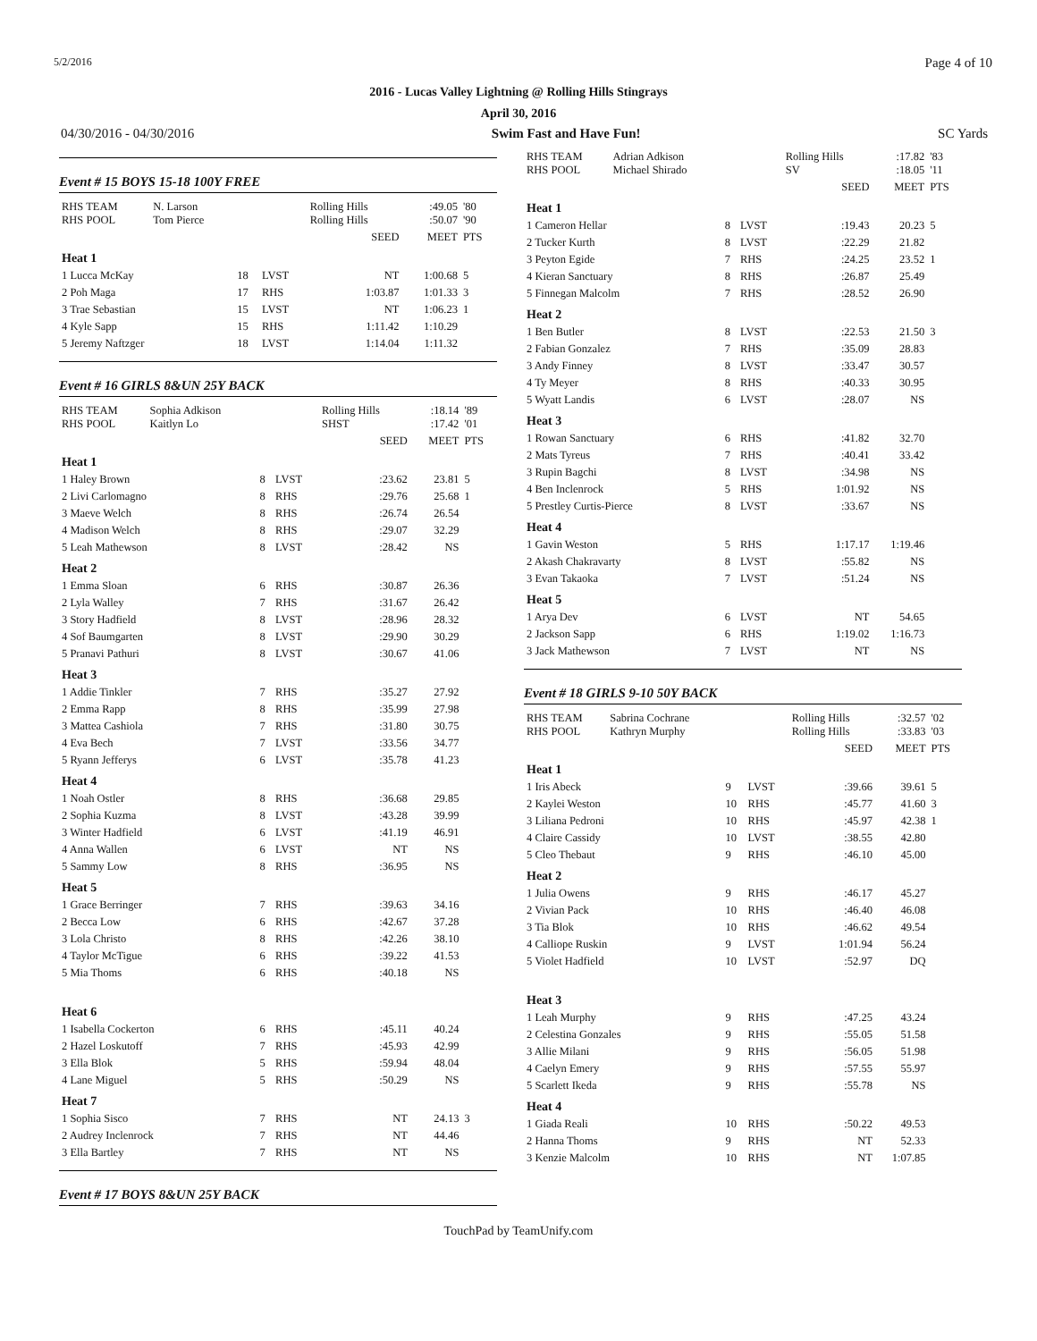5/2/2016 Page 4 of 10
2016 - Lucas Valley Lightning @ Rolling Hills Stingrays
April 30, 2016
04/30/2016 - 04/30/2016 Swim Fast and Have Fun! SC Yards
Event # 15 BOYS 15-18 100Y FREE
| RHS TEAM RHS POOL | N. Larson Tom Pierce | | | Rolling Hills Rolling Hills | :49.05 :50.07 | '80 '90 |
| | | | | SEED | MEET | PTS |
| Heat 1 | | | | | | |
| 1 Lucca McKay | | 18 | LVST | NT | 1:00.68 | 5 |
| 2 Poh Maga | | 17 | RHS | 1:03.87 | 1:01.33 | 3 |
| 3 Trae Sebastian | | 15 | LVST | NT | 1:06.23 | 1 |
| 4 Kyle Sapp | | 15 | RHS | 1:11.42 | 1:10.29 | |
| 5 Jeremy Naftzger | | 18 | LVST | 1:14.04 | 1:11.32 | |
Event # 16 GIRLS 8&UN 25Y BACK
| RHS TEAM RHS POOL | Sophia Adkison Kaitlyn Lo | | | Rolling Hills SHST | :18.14 :17.42 | '89 '01 |
| | | | | SEED | MEET | PTS |
| Heat 1 | | | | | | |
| 1 Haley Brown | | 8 | LVST | :23.62 | 23.81 | 5 |
| 2 Livi Carlomagno | | 8 | RHS | :29.76 | 25.68 | 1 |
| 3 Maeve Welch | | 8 | RHS | :26.74 | 26.54 | |
| 4 Madison Welch | | 8 | RHS | :29.07 | 32.29 | |
| 5 Leah Mathewson | | 8 | LVST | :28.42 | NS | |
| Heat 2 | | | | | | |
| 1 Emma Sloan | | 6 | RHS | :30.87 | 26.36 | |
| 2 Lyla Walley | | 7 | RHS | :31.67 | 26.42 | |
| 3 Story Hadfield | | 8 | LVST | :28.96 | 28.32 | |
| 4 Sof Baumgarten | | 8 | LVST | :29.90 | 30.29 | |
| 5 Pranavi Pathuri | | 8 | LVST | :30.67 | 41.06 | |
| Heat 3 | | | | | | |
| 1 Addie Tinkler | | 7 | RHS | :35.27 | 27.92 | |
| 2 Emma Rapp | | 8 | RHS | :35.99 | 27.98 | |
| 3 Mattea Cashiola | | 7 | RHS | :31.80 | 30.75 | |
| 4 Eva Bech | | 7 | LVST | :33.56 | 34.77 | |
| 5 Ryann Jefferys | | 6 | LVST | :35.78 | 41.23 | |
| Heat 4 | | | | | | |
| 1 Noah Ostler | | 8 | RHS | :36.68 | 29.85 | |
| 2 Sophia Kuzma | | 8 | LVST | :43.28 | 39.99 | |
| 3 Winter Hadfield | | 6 | LVST | :41.19 | 46.91 | |
| 4 Anna Wallen | | 6 | LVST | NT | NS | |
| 5 Sammy Low | | 8 | RHS | :36.95 | NS | |
| Heat 5 | | | | | | |
| 1 Grace Berringer | | 7 | RHS | :39.63 | 34.16 | |
| 2 Becca Low | | 6 | RHS | :42.67 | 37.28 | |
| 3 Lola Christo | | 8 | RHS | :42.26 | 38.10 | |
| 4 Taylor McTigue | | 6 | RHS | :39.22 | 41.53 | |
| 5 Mia Thoms | | 6 | RHS | :40.18 | NS | |
| Heat 6 | | | | | | |
| 1 Isabella Cockerton | | 6 | RHS | :45.11 | 40.24 | |
| 2 Hazel Loskutoff | | 7 | RHS | :45.93 | 42.99 | |
| 3 Ella Blok | | 5 | RHS | :59.94 | 48.04 | |
| 4 Lane Miguel | | 5 | RHS | :50.29 | NS | |
| Heat 7 | | | | | | |
| 1 Sophia Sisco | | 7 | RHS | NT | 24.13 | 3 |
| 2 Audrey Inclenrock | | 7 | RHS | NT | 44.46 | |
| 3 Ella Bartley | | 7 | RHS | NT | NS | |
Event # 17 BOYS 8&UN 25Y BACK
| RHS TEAM RHS POOL | Adrian Adkison Michael Shirado | | | Rolling Hills SV | :17.82 :18.05 | '83 '11 |
| | | | | SEED | MEET | PTS |
| Heat 1 | | | | | | |
| 1 Cameron Hellar | | 8 | LVST | :19.43 | 20.23 | 5 |
| 2 Tucker Kurth | | 8 | LVST | :22.29 | 21.82 | |
| 3 Peyton Egide | | 7 | RHS | :24.25 | 23.52 | 1 |
| 4 Kieran Sanctuary | | 8 | RHS | :26.87 | 25.49 | |
| 5 Finnegan Malcolm | | 7 | RHS | :28.52 | 26.90 | |
| Heat 2 | | | | | | |
| 1 Ben Butler | | 8 | LVST | :22.53 | 21.50 | 3 |
| 2 Fabian Gonzalez | | 7 | RHS | :35.09 | 28.83 | |
| 3 Andy Finney | | 8 | LVST | :33.47 | 30.57 | |
| 4 Ty Meyer | | 8 | RHS | :40.33 | 30.95 | |
| 5 Wyatt Landis | | 6 | LVST | :28.07 | NS | |
| Heat 3 | | | | | | |
| 1 Rowan Sanctuary | | 6 | RHS | :41.82 | 32.70 | |
| 2 Mats Tyreus | | 7 | RHS | :40.41 | 33.42 | |
| 3 Rupin Bagchi | | 8 | LVST | :34.98 | NS | |
| 4 Ben Inclenrock | | 5 | RHS | 1:01.92 | NS | |
| 5 Prestley Curtis-Pierce | | 8 | LVST | :33.67 | NS | |
| Heat 4 | | | | | | |
| 1 Gavin Weston | | 5 | RHS | 1:17.17 | 1:19.46 | |
| 2 Akash Chakravarty | | 8 | LVST | :55.82 | NS | |
| 3 Evan Takaoka | | 7 | LVST | :51.24 | NS | |
| Heat 5 | | | | | | |
| 1 Arya Dev | | 6 | LVST | NT | 54.65 | |
| 2 Jackson Sapp | | 6 | RHS | 1:19.02 | 1:16.73 | |
| 3 Jack Mathewson | | 7 | LVST | NT | NS | |
Event # 18 GIRLS 9-10 50Y BACK
| RHS TEAM RHS POOL | Sabrina Cochrane Kathryn Murphy | | | Rolling Hills Rolling Hills | :32.57 :33.83 | '02 '03 |
| | | | | SEED | MEET | PTS |
| Heat 1 | | | | | | |
| 1 Iris Abeck | | 9 | LVST | :39.66 | 39.61 | 5 |
| 2 Kaylei Weston | | 10 | RHS | :45.77 | 41.60 | 3 |
| 3 Liliana Pedroni | | 10 | RHS | :45.97 | 42.38 | 1 |
| 4 Claire Cassidy | | 10 | LVST | :38.55 | 42.80 | |
| 5 Cleo Thebaut | | 9 | RHS | :46.10 | 45.00 | |
| Heat 2 | | | | | | |
| 1 Julia Owens | | 9 | RHS | :46.17 | 45.27 | |
| 2 Vivian Pack | | 10 | RHS | :46.40 | 46.08 | |
| 3 Tia Blok | | 10 | RHS | :46.62 | 49.54 | |
| 4 Calliope Ruskin | | 9 | LVST | 1:01.94 | 56.24 | |
| 5 Violet Hadfield | | 10 | LVST | :52.97 | DQ | |
| Heat 3 | | | | | | |
| 1 Leah Murphy | | 9 | RHS | :47.25 | 43.24 | |
| 2 Celestina Gonzales | | 9 | RHS | :55.05 | 51.58 | |
| 3 Allie Milani | | 9 | RHS | :56.05 | 51.98 | |
| 4 Caelyn Emery | | 9 | RHS | :57.55 | 55.97 | |
| 5 Scarlett Ikeda | | 9 | RHS | :55.78 | NS | |
| Heat 4 | | | | | | |
| 1 Giada Reali | | 10 | RHS | :50.22 | 49.53 | |
| 2 Hanna Thoms | | 9 | RHS | NT | 52.33 | |
| 3 Kenzie Malcolm | | 10 | RHS | NT | 1:07.85 | |
TouchPad by TeamUnify.com